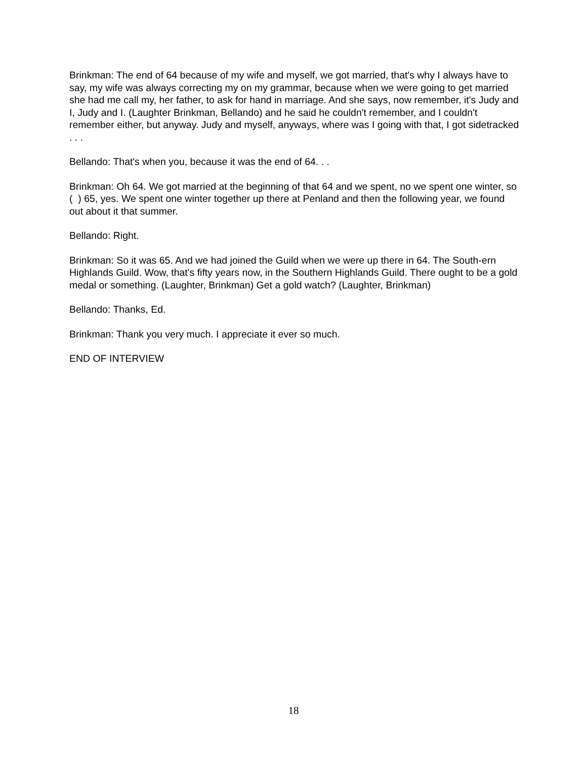Brinkman: The end of 64 because of my wife and myself, we got married, that's why I always have to say, my wife was always correcting my on my grammar, because when we were going to get married she had me call my, her father, to ask for hand in marriage. And she says, now remember, it's Judy and I, Judy and I. (Laughter Brinkman, Bellando) and he said he couldn't remember, and I couldn't remember either, but anyway. Judy and myself, anyways, where was I going with that, I got sidetracked . . .
Bellando: That's when you, because it was the end of 64. . .
Brinkman: Oh 64. We got married at the beginning of that 64 and we spent, no we spent one winter, so ( ) 65, yes. We spent one winter together up there at Penland and then the following year, we found out about it that summer.
Bellando: Right.
Brinkman: So it was 65. And we had joined the Guild when we were up there in 64. The South-ern Highlands Guild. Wow, that's fifty years now, in the Southern Highlands Guild. There ought to be a gold medal or something. (Laughter, Brinkman) Get a gold watch? (Laughter, Brinkman)
Bellando: Thanks, Ed.
Brinkman: Thank you very much. I appreciate it ever so much.
END OF INTERVIEW
18